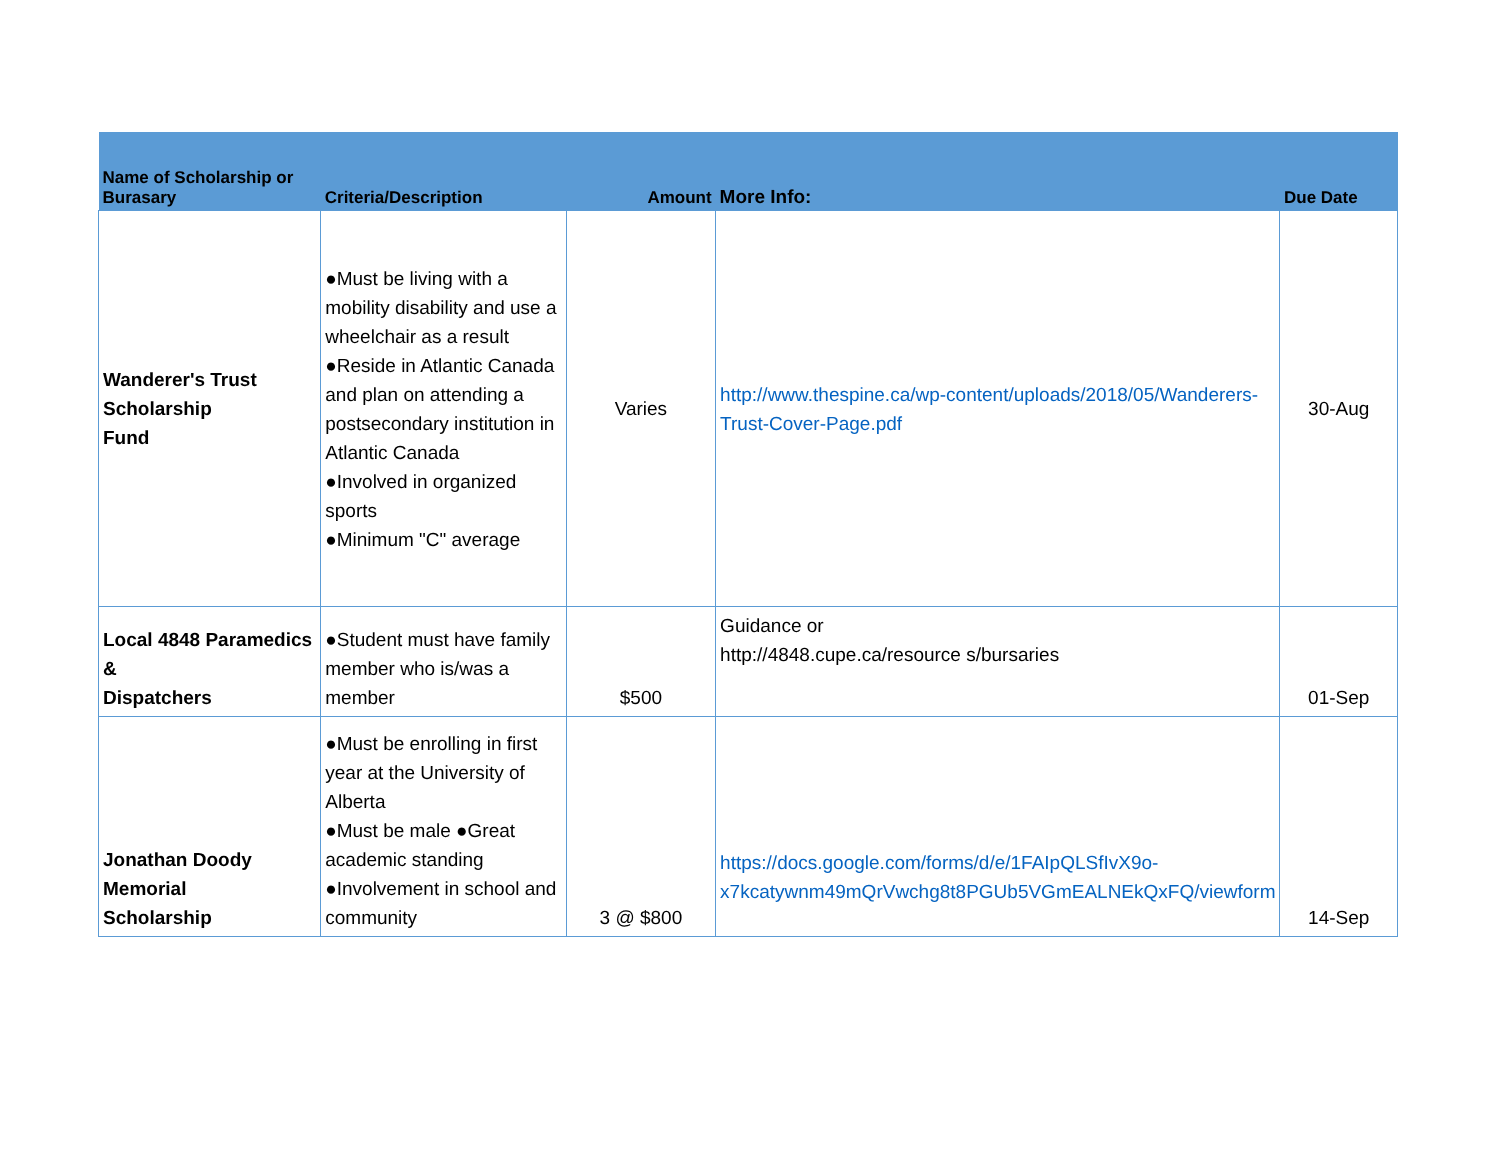| Name of Scholarship or Burasary | Criteria/Description | Amount | More Info: | Due Date |
| --- | --- | --- | --- | --- |
| Wanderer's Trust Scholarship Fund | ●Must be living with a mobility disability and use a wheelchair as a result ●Reside in Atlantic Canada and plan on attending a postsecondary institution in Atlantic Canada ●Involved in organized sports ●Minimum "C" average | Varies | http://www.thespine.ca/wp-content/uploads/2018/05/Wanderers-Trust-Cover-Page.pdf | 30-Aug |
| Local 4848 Paramedics & Dispatchers | ●Student must have family member who is/was a member | $500 | Guidance or http://4848.cupe.ca/resource s/bursaries | 01-Sep |
| Jonathan Doody Memorial Scholarship | ●Must be enrolling in first year at the University of Alberta ●Must be male ●Great academic standing ●Involvement in school and community | 3 @ $800 | https://docs.google.com/forms/d/e/1FAIpQLSfIvX9o-x7kcatywnm49mQrVwchg8t8PGUb5VGmEALNEkQxFQ/viewform | 14-Sep |